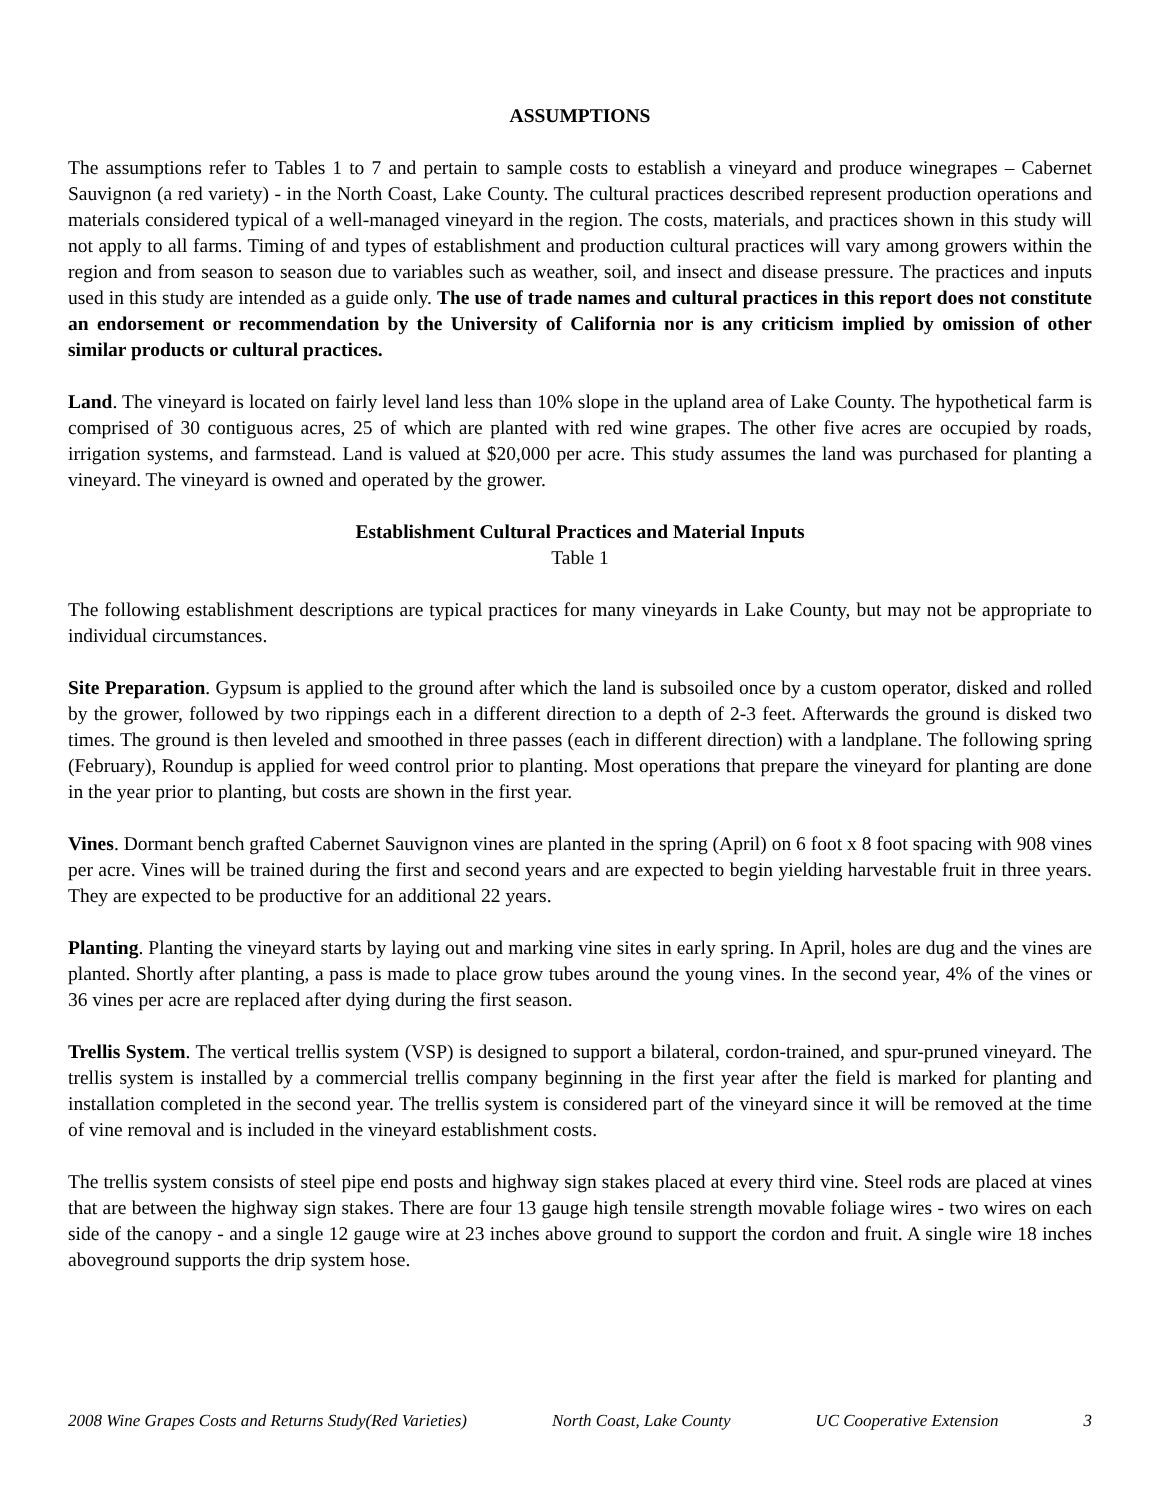ASSUMPTIONS
The assumptions refer to Tables 1 to 7 and pertain to sample costs to establish a vineyard and produce winegrapes – Cabernet Sauvignon (a red variety) - in the North Coast, Lake County. The cultural practices described represent production operations and materials considered typical of a well-managed vineyard in the region. The costs, materials, and practices shown in this study will not apply to all farms. Timing of and types of establishment and production cultural practices will vary among growers within the region and from season to season due to variables such as weather, soil, and insect and disease pressure. The practices and inputs used in this study are intended as a guide only. The use of trade names and cultural practices in this report does not constitute an endorsement or recommendation by the University of California nor is any criticism implied by omission of other similar products or cultural practices.
Land. The vineyard is located on fairly level land less than 10% slope in the upland area of Lake County. The hypothetical farm is comprised of 30 contiguous acres, 25 of which are planted with red wine grapes. The other five acres are occupied by roads, irrigation systems, and farmstead. Land is valued at $20,000 per acre. This study assumes the land was purchased for planting a vineyard. The vineyard is owned and operated by the grower.
Establishment Cultural Practices and Material Inputs
Table 1
The following establishment descriptions are typical practices for many vineyards in Lake County, but may not be appropriate to individual circumstances.
Site Preparation. Gypsum is applied to the ground after which the land is subsoiled once by a custom operator, disked and rolled by the grower, followed by two rippings each in a different direction to a depth of 2-3 feet. Afterwards the ground is disked two times. The ground is then leveled and smoothed in three passes (each in different direction) with a landplane. The following spring (February), Roundup is applied for weed control prior to planting. Most operations that prepare the vineyard for planting are done in the year prior to planting, but costs are shown in the first year.
Vines. Dormant bench grafted Cabernet Sauvignon vines are planted in the spring (April) on 6 foot x 8 foot spacing with 908 vines per acre. Vines will be trained during the first and second years and are expected to begin yielding harvestable fruit in three years. They are expected to be productive for an additional 22 years.
Planting. Planting the vineyard starts by laying out and marking vine sites in early spring. In April, holes are dug and the vines are planted. Shortly after planting, a pass is made to place grow tubes around the young vines. In the second year, 4% of the vines or 36 vines per acre are replaced after dying during the first season.
Trellis System. The vertical trellis system (VSP) is designed to support a bilateral, cordon-trained, and spur-pruned vineyard. The trellis system is installed by a commercial trellis company beginning in the first year after the field is marked for planting and installation completed in the second year. The trellis system is considered part of the vineyard since it will be removed at the time of vine removal and is included in the vineyard establishment costs.
The trellis system consists of steel pipe end posts and highway sign stakes placed at every third vine. Steel rods are placed at vines that are between the highway sign stakes. There are four 13 gauge high tensile strength movable foliage wires - two wires on each side of the canopy - and a single 12 gauge wire at 23 inches above ground to support the cordon and fruit. A single wire 18 inches aboveground supports the drip system hose.
2008 Wine Grapes Costs and Returns Study(Red Varieties) North Coast, Lake County UC Cooperative Extension 3